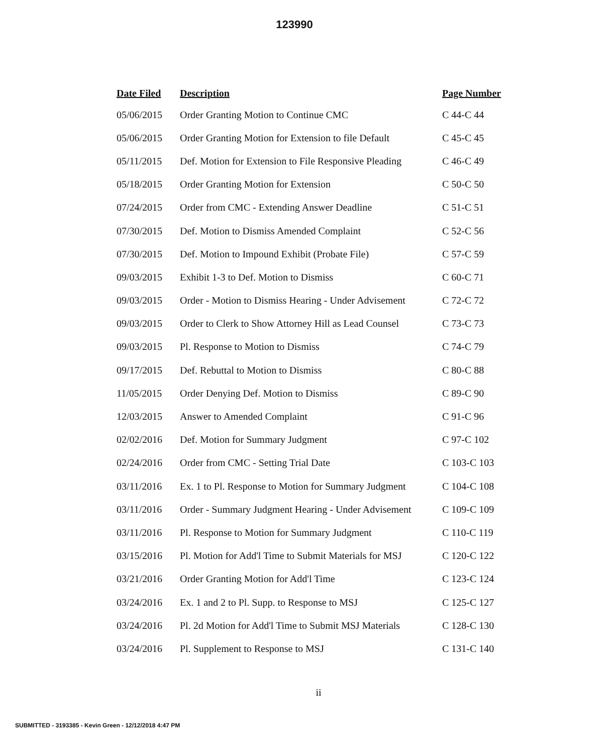123990
| Date Filed | Description | Page Number |
| --- | --- | --- |
| 05/06/2015 | Order Granting Motion to Continue CMC | C 44-C 44 |
| 05/06/2015 | Order Granting Motion for Extension to file Default | C 45-C 45 |
| 05/11/2015 | Def. Motion for Extension to File Responsive Pleading | C 46-C 49 |
| 05/18/2015 | Order Granting Motion for Extension | C 50-C 50 |
| 07/24/2015 | Order from CMC - Extending Answer Deadline | C 51-C 51 |
| 07/30/2015 | Def. Motion to Dismiss Amended Complaint | C 52-C 56 |
| 07/30/2015 | Def. Motion to Impound Exhibit (Probate File) | C 57-C 59 |
| 09/03/2015 | Exhibit 1-3 to Def. Motion to Dismiss | C 60-C 71 |
| 09/03/2015 | Order - Motion to Dismiss Hearing - Under Advisement | C 72-C 72 |
| 09/03/2015 | Order to Clerk to Show Attorney Hill as Lead Counsel | C 73-C 73 |
| 09/03/2015 | Pl. Response to Motion to Dismiss | C 74-C 79 |
| 09/17/2015 | Def. Rebuttal to Motion to Dismiss | C 80-C 88 |
| 11/05/2015 | Order Denying Def. Motion to Dismiss | C 89-C 90 |
| 12/03/2015 | Answer to Amended Complaint | C 91-C 96 |
| 02/02/2016 | Def. Motion for Summary Judgment | C 97-C 102 |
| 02/24/2016 | Order from CMC - Setting Trial Date | C 103-C 103 |
| 03/11/2016 | Ex. 1 to Pl. Response to Motion for Summary Judgment | C 104-C 108 |
| 03/11/2016 | Order - Summary Judgment Hearing - Under Advisement | C 109-C 109 |
| 03/11/2016 | Pl. Response to Motion for Summary Judgment | C 110-C 119 |
| 03/15/2016 | Pl. Motion for Add'l Time to Submit Materials for MSJ | C 120-C 122 |
| 03/21/2016 | Order Granting Motion for Add'l Time | C 123-C 124 |
| 03/24/2016 | Ex. 1 and 2 to Pl. Supp. to Response to MSJ | C 125-C 127 |
| 03/24/2016 | Pl. 2d Motion for Add'l Time to Submit MSJ Materials | C 128-C 130 |
| 03/24/2016 | Pl. Supplement to Response to MSJ | C 131-C 140 |
ii
SUBMITTED - 3193385 - Kevin Green - 12/12/2018 4:47 PM